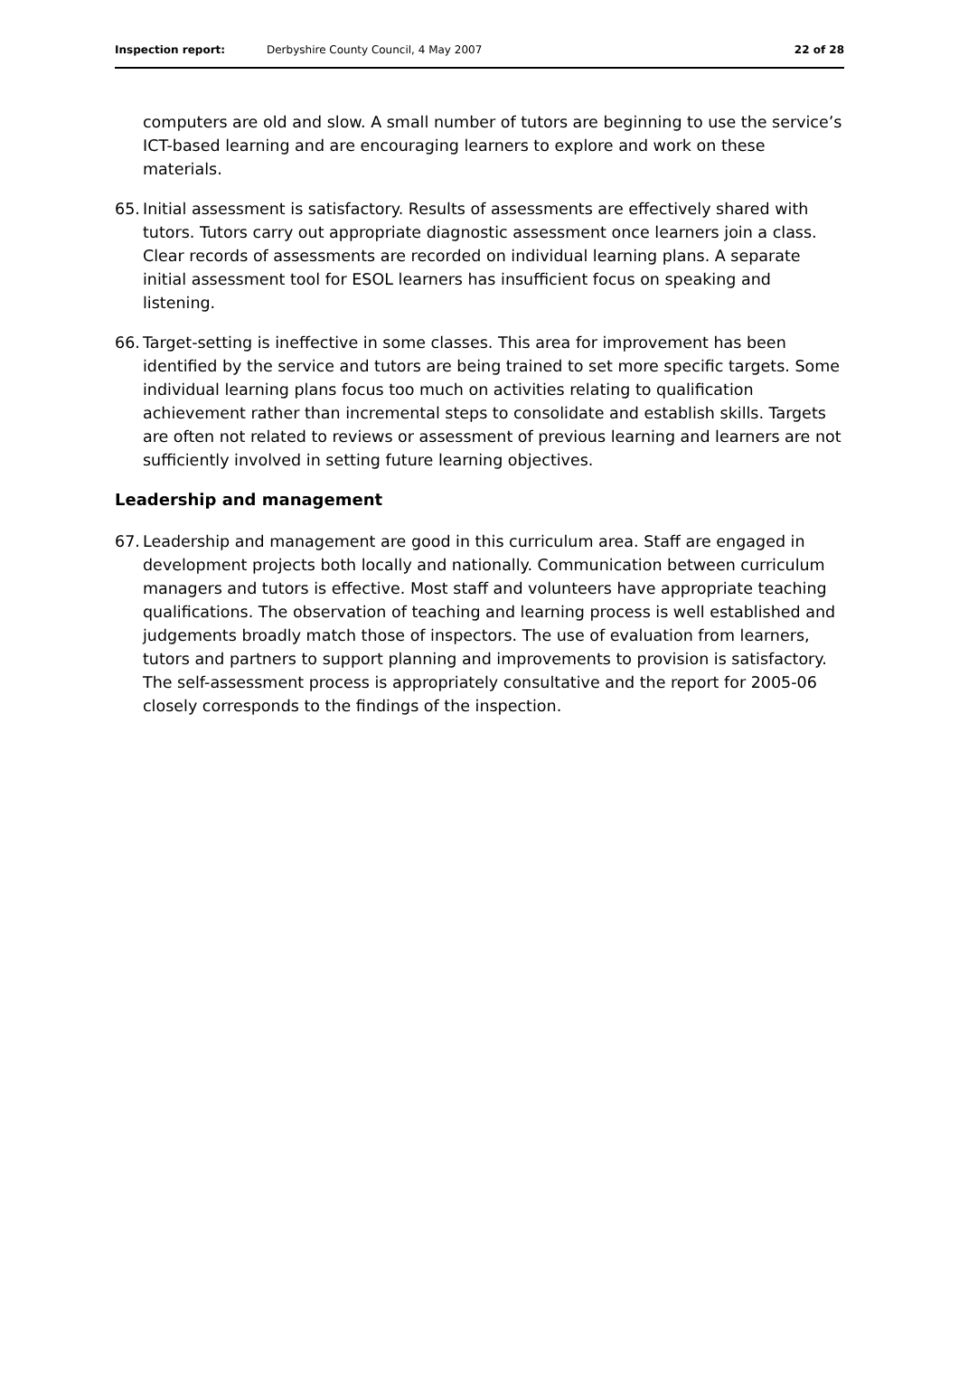Inspection report: Derbyshire County Council, 4 May 2007 22 of 28
computers are old and slow. A small number of tutors are beginning to use the service’s ICT-based learning and are encouraging learners to explore and work on these materials.
65. Initial assessment is satisfactory. Results of assessments are effectively shared with tutors. Tutors carry out appropriate diagnostic assessment once learners join a class. Clear records of assessments are recorded on individual learning plans. A separate initial assessment tool for ESOL learners has insufficient focus on speaking and listening.
66. Target-setting is ineffective in some classes. This area for improvement has been identified by the service and tutors are being trained to set more specific targets. Some individual learning plans focus too much on activities relating to qualification achievement rather than incremental steps to consolidate and establish skills. Targets are often not related to reviews or assessment of previous learning and learners are not sufficiently involved in setting future learning objectives.
Leadership and management
67. Leadership and management are good in this curriculum area. Staff are engaged in development projects both locally and nationally. Communication between curriculum managers and tutors is effective. Most staff and volunteers have appropriate teaching qualifications. The observation of teaching and learning process is well established and judgements broadly match those of inspectors. The use of evaluation from learners, tutors and partners to support planning and improvements to provision is satisfactory. The self-assessment process is appropriately consultative and the report for 2005-06 closely corresponds to the findings of the inspection.